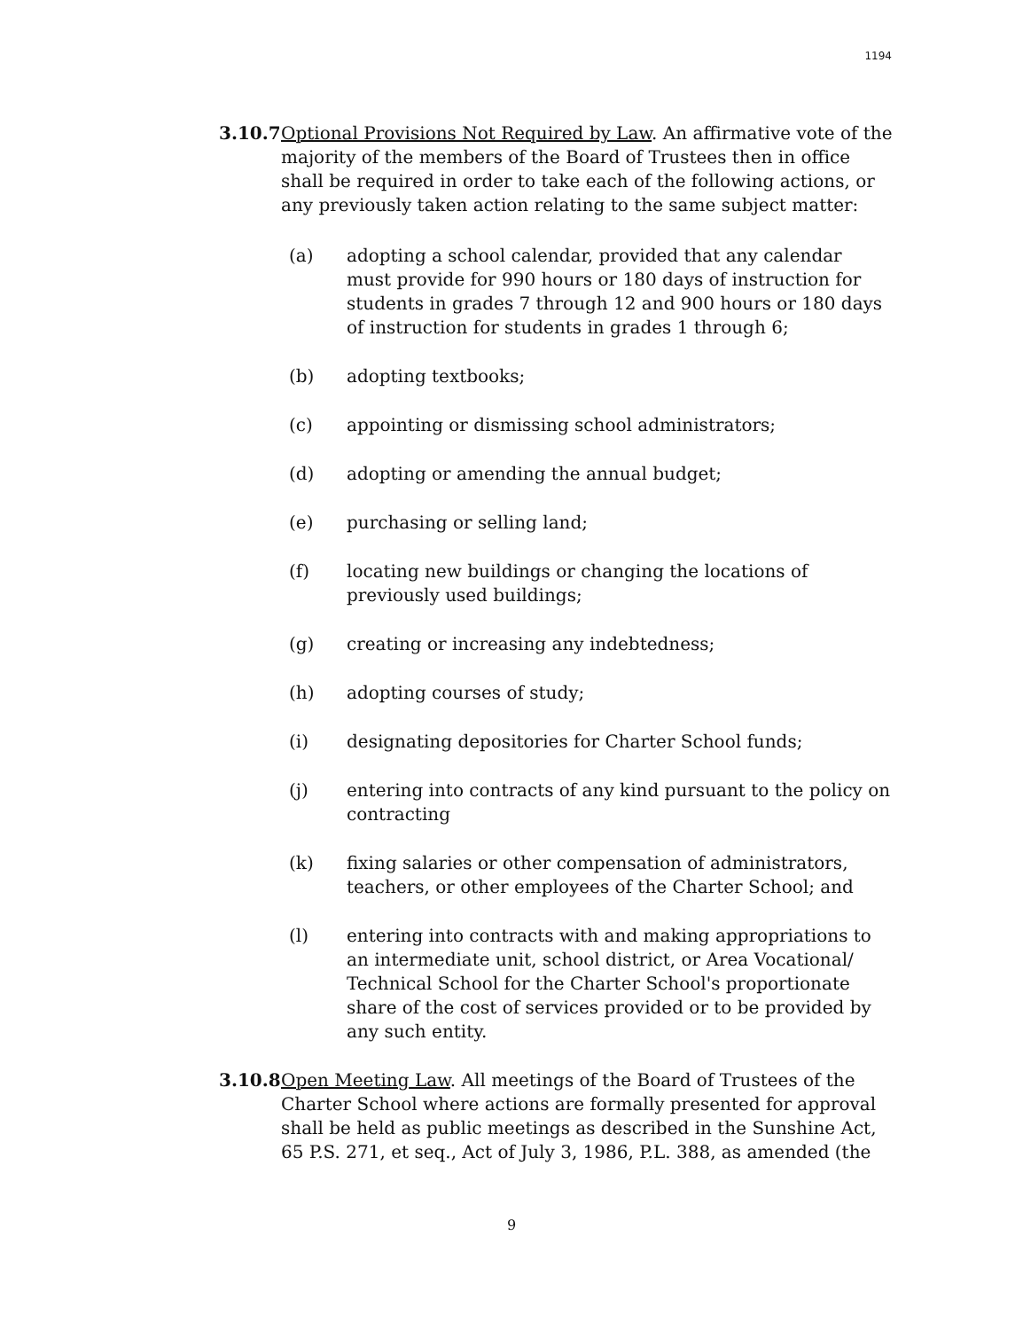1194
3.10.7
Optional Provisions Not Required by Law. An affirmative vote of the majority of the members of the Board of Trustees then in office shall be required in order to take each of the following actions, or any previously taken action relating to the same subject matter:
(a) adopting a school calendar, provided that any calendar must provide for 990 hours or 180 days of instruction for students in grades 7 through 12 and 900 hours or 180 days of instruction for students in grades 1 through 6;
(b) adopting textbooks;
(c) appointing or dismissing school administrators;
(d) adopting or amending the annual budget;
(e) purchasing or selling land;
(f) locating new buildings or changing the locations of previously used buildings;
(g) creating or increasing any indebtedness;
(h) adopting courses of study;
(i) designating depositories for Charter School funds;
(j) entering into contracts of any kind pursuant to the policy on contracting
(k) fixing salaries or other compensation of administrators, teachers, or other employees of the Charter School; and
(l) entering into contracts with and making appropriations to an intermediate unit, school district, or Area Vocational/ Technical School for the Charter School's proportionate share of the cost of services provided or to be provided by any such entity.
3.10.8
Open Meeting Law. All meetings of the Board of Trustees of the Charter School where actions are formally presented for approval shall be held as public meetings as described in the Sunshine Act, 65 P.S. 271, et seq., Act of July 3, 1986, P.L. 388, as amended (the
9